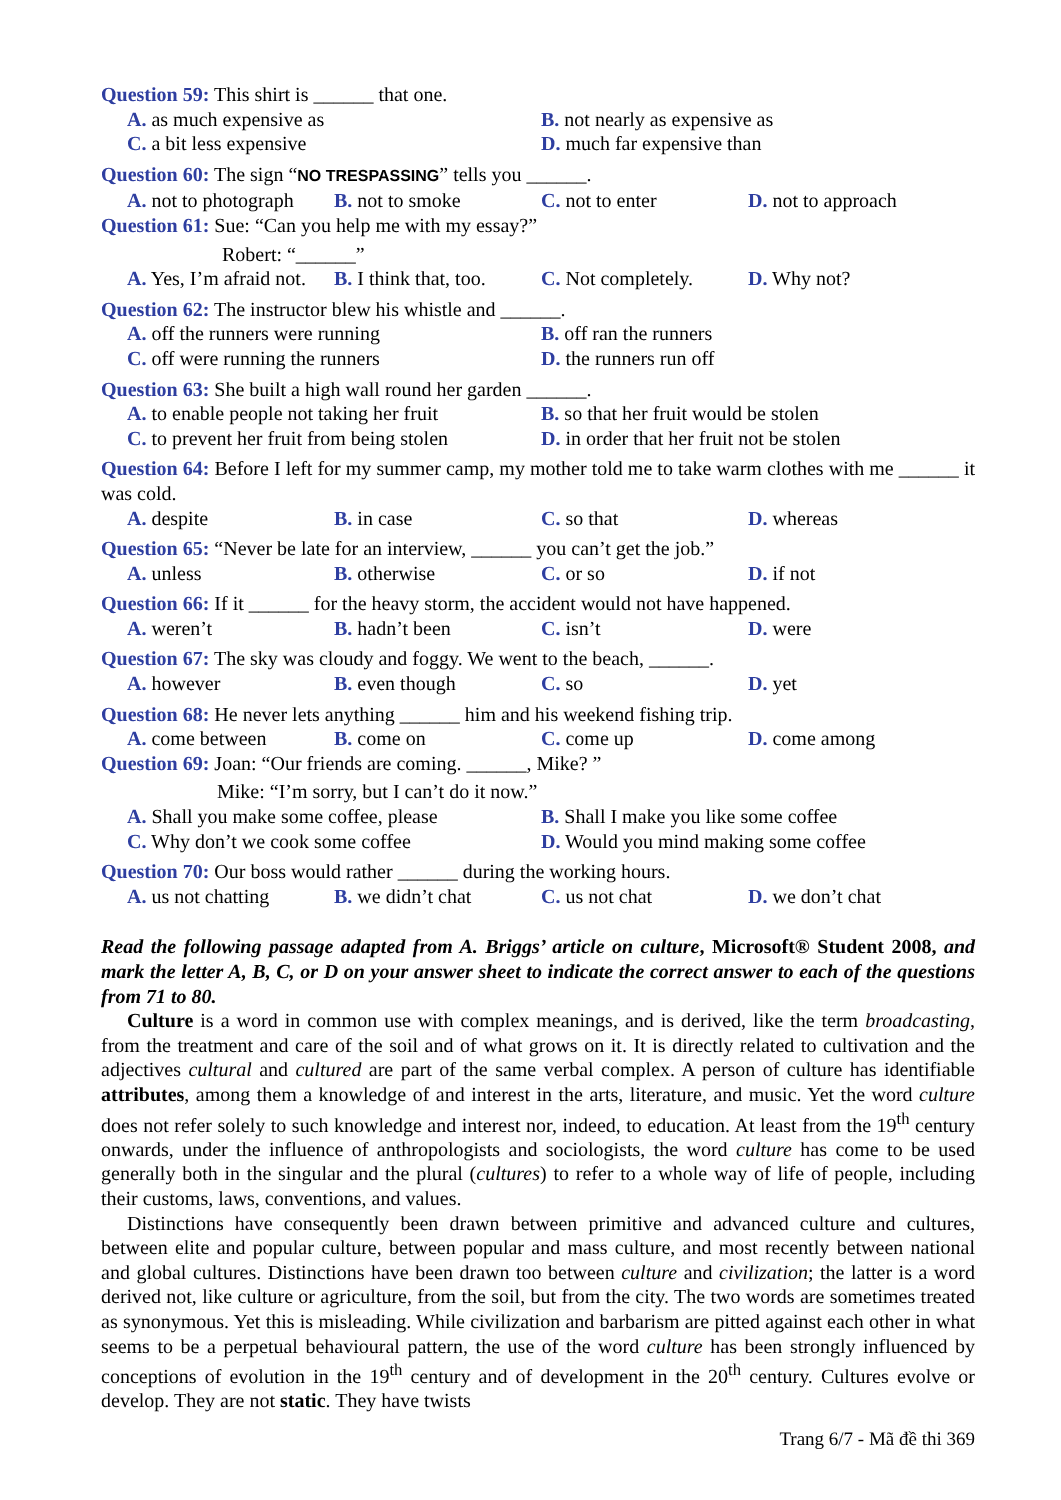Question 59: This shirt is ______ that one.
A. as much expensive as B. not nearly as expensive as
C. a bit less expensive D. much far expensive than
Question 60: The sign “NO TRESPASSING” tells you ______.
A. not to photograph
B. not to smoke C. not to enter D. not to approach
Question 61: Sue: “Can you help me with my essay?”
Robert: “______”
A. Yes, I’m afraid not.
B. I think that, too.
C. Not completely.
D. Why not?
Question 62: The instructor blew his whistle and ______.
A. off the runners were running B. off ran the runners
C. off were running the runners D. the runners run off
Question 63: She built a high wall round her garden ______.
A. to enable people not taking her fruit
B. so that her fruit would be stolen
C. to prevent her fruit from being stolen
D. in order that her fruit not be stolen
Question 64: Before I left for my summer camp, my mother told me to take warm clothes with me ______ it was cold.
A. despite B. in case C. so that D. whereas
Question 65: “Never be late for an interview, ______ you can’t get the job.”
A. unless B. otherwise C. or so D. if not
Question 66: If it ______ for the heavy storm, the accident would not have happened.
A. weren’t B. hadn’t been C. isn’t D. were
Question 67: The sky was cloudy and foggy. We went to the beach, ______.
A. however B. even though C. so D. yet
Question 68: He never lets anything ______ him and his weekend fishing trip.
A. come between B. come on C. come up D. come among
Question 69: Joan: “Our friends are coming. ______, Mike? ”
Mike: “I’m sorry, but I can’t do it now.”
A. Shall you make some coffee, please
B. Shall I make you like some coffee
C. Why don’t we cook some coffee D. Would you mind making some coffee
Question 70: Our boss would rather ______ during the working hours.
A. us not chatting
B. we didn’t chat C. us not chat D. we don’t chat
Read the following passage adapted from A. Briggs’ article on culture, Microsoft® Student 2008, and mark the letter A, B, C, or D on your answer sheet to indicate the correct answer to each of the questions from 71 to 80.
Culture is a word in common use with complex meanings, and is derived, like the term broadcasting, from the treatment and care of the soil and of what grows on it. It is directly related to cultivation and the adjectives cultural and cultured are part of the same verbal complex. A person of culture has identifiable attributes, among them a knowledge of and interest in the arts, literature, and music. Yet the word culture does not refer solely to such knowledge and interest nor, indeed, to education. At least from the 19<sup>th</sup> century onwards, under the influence of anthropologists and sociologists, the word culture has come to be used generally both in the singular and the plural (cultures) to refer to a whole way of life of people, including their customs, laws, conventions, and values.
Distinctions have consequently been drawn between primitive and advanced culture and cultures, between elite and popular culture, between popular and mass culture, and most recently between national and global cultures. Distinctions have been drawn too between culture and civilization; the latter is a word derived not, like culture or agriculture, from the soil, but from the city. The two words are sometimes treated as synonymous. Yet this is misleading. While civilization and barbarism are pitted against each other in what seems to be a perpetual behavioural pattern, the use of the word culture has been strongly influenced by conceptions of evolution in the 19<sup>th</sup> century and of development in the 20<sup>th</sup> century. Cultures evolve or develop. They are not static. They have twists
Trang 6/7 - Mã đề thi 369